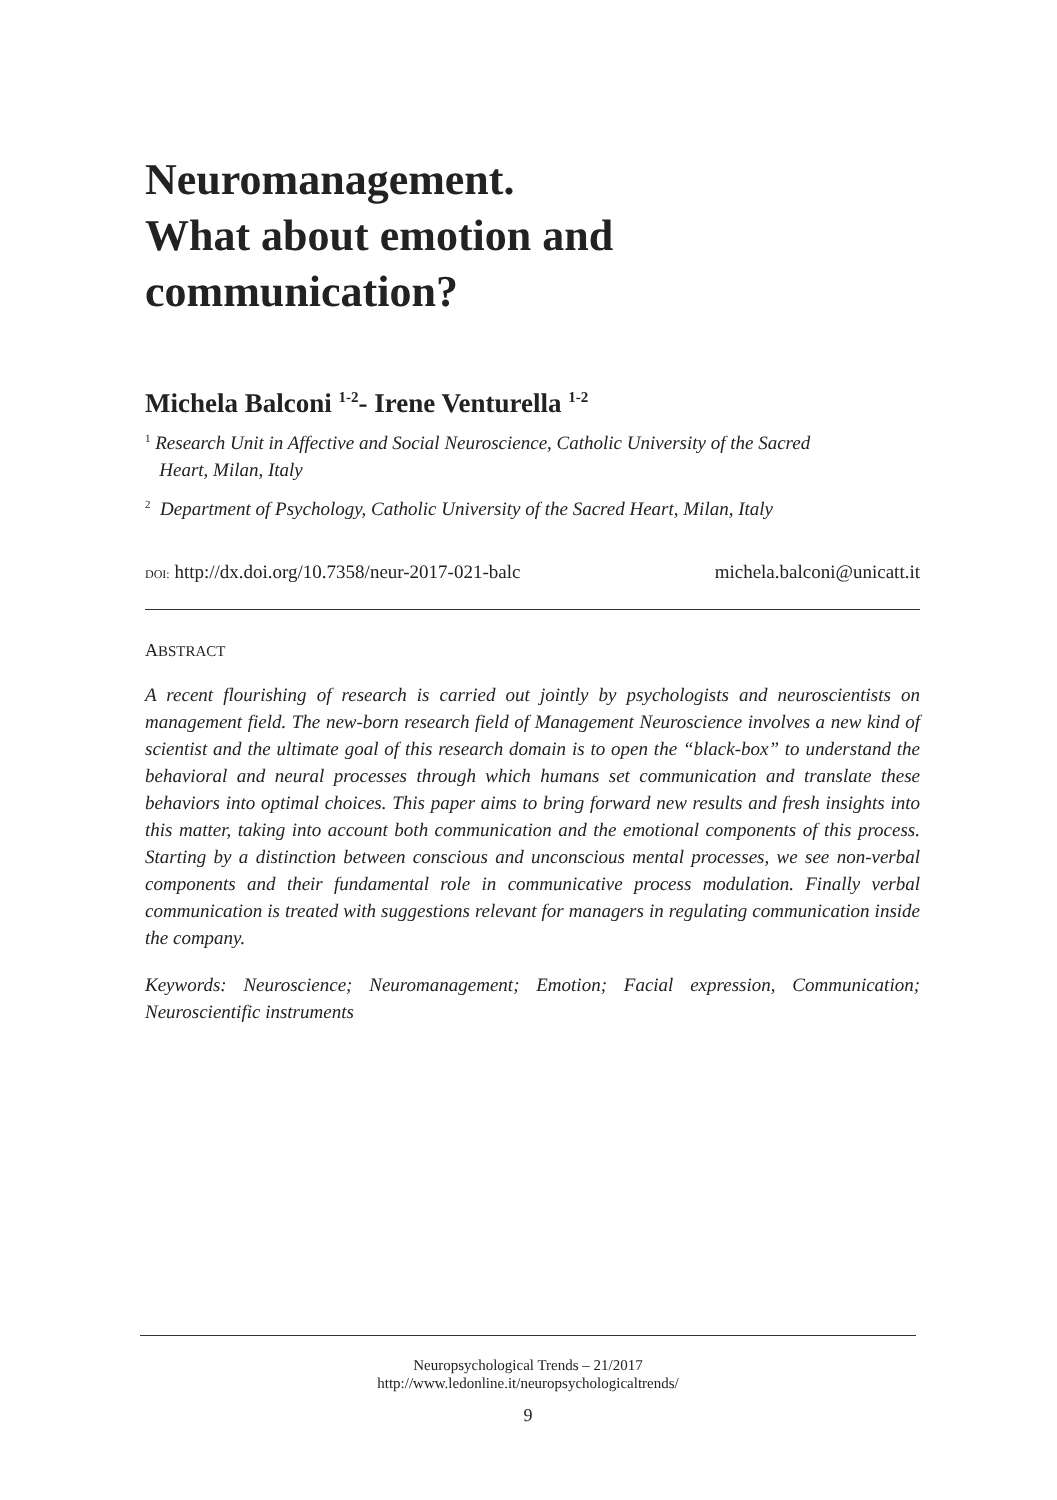Neuromanagement.
What about emotion and communication?
Michela Balconi <sup>1-2</sup>- Irene Venturella <sup>1-2</sup>
<sup>1</sup> Research Unit in Affective and Social Neuroscience, Catholic University of the Sacred
Heart, Milan, Italy
<sup>2</sup> Department of Psychology, Catholic University of the Sacred Heart, Milan, Italy
DOI: http://dx.doi.org/10.7358/neur-2017-021-balc michela.balconi@unicatt.it
ABSTRACT
A recent flourishing of research is carried out jointly by psychologists and neuroscientists on management field. The new-born research field of Management Neuroscience involves a new kind of scientist and the ultimate goal of this research domain is to open the “black-box” to understand the behavioral and neural processes through which humans set communication and translate these behaviors into optimal choices. This paper aims to bring forward new results and fresh insights into this matter, taking into account both communication and the emotional components of this process. Starting by a distinction between conscious and unconscious mental processes, we see non-verbal components and their fundamental role in communicative process modulation. Finally verbal communication is treated with suggestions relevant for managers in regulating communication inside the company.
Keywords: Neuroscience; Neuromanagement; Emotion; Facial expression, Communication; Neuroscientific instruments
Neuropsychological Trends – 21/2017
http://www.ledonline.it/neuropsychologicaltrends/
9